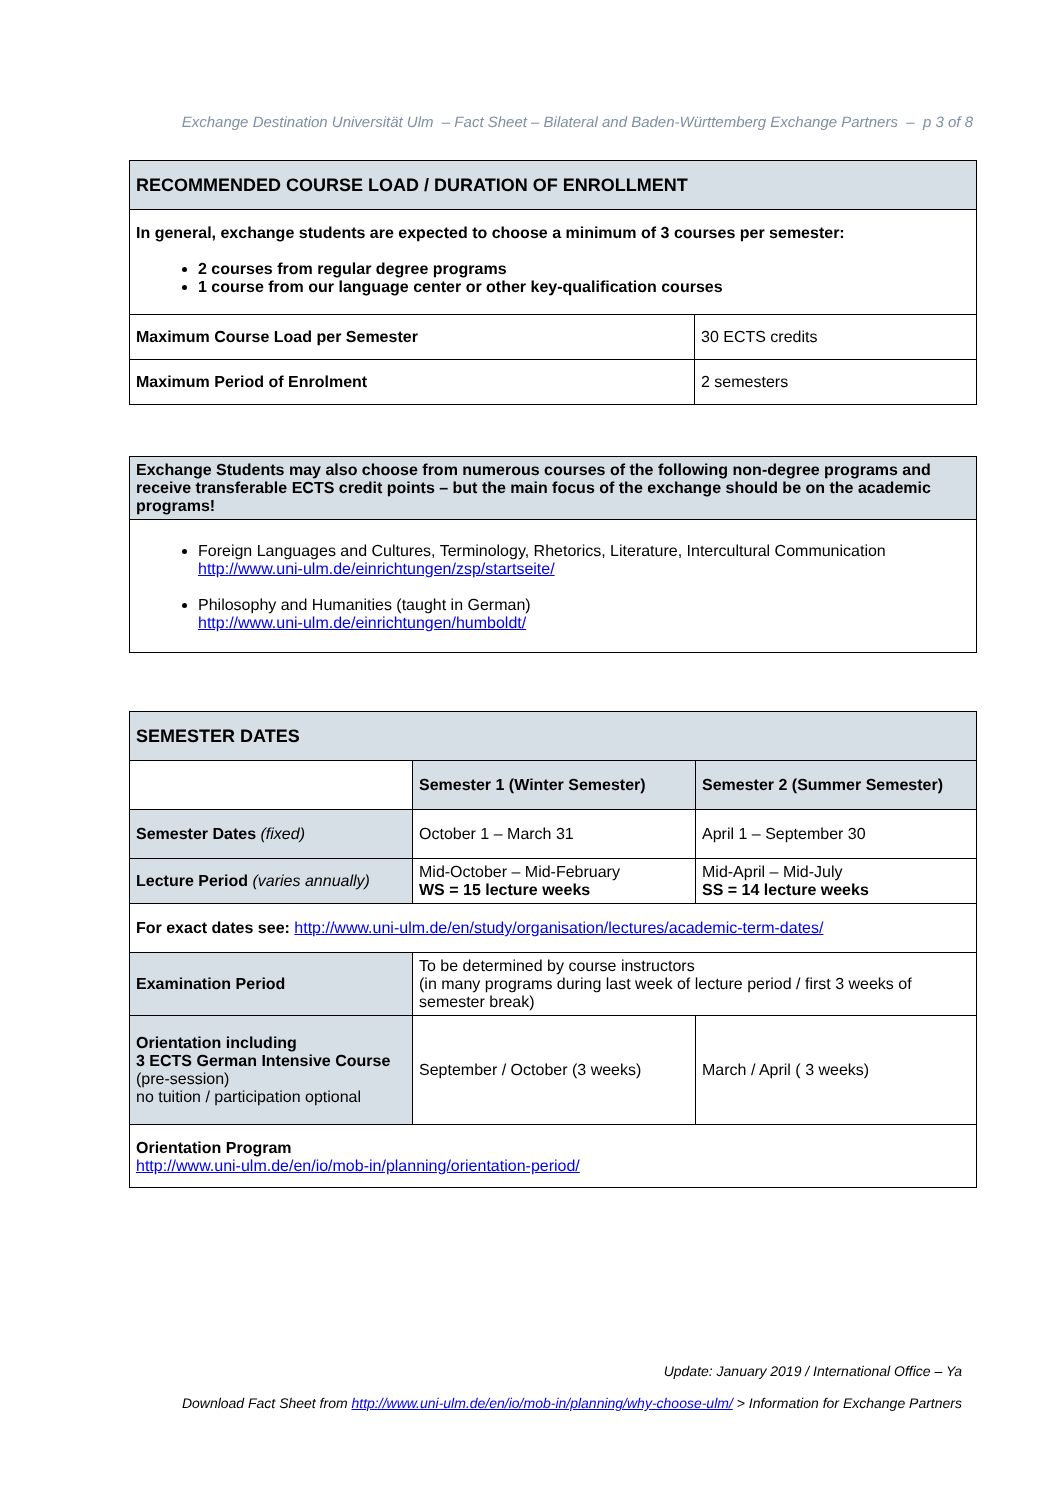Exchange Destination Universität Ulm – Fact Sheet – Bilateral and Baden-Württemberg Exchange Partners – p 3 of 8
| RECOMMENDED COURSE LOAD / DURATION OF ENROLLMENT | |
| --- | --- |
| In general, exchange students are expected to choose a minimum of 3 courses per semester: 2 courses from regular degree programs 1 course from our language center or other key-qualification courses | |
| Maximum Course Load per Semester | 30 ECTS credits |
| Maximum Period of Enrolment | 2 semesters |
| Exchange Students may also choose from numerous courses of the following non-degree programs and receive transferable ECTS credit points – but the main focus of the exchange should be on the academic programs! |
| --- |
| Foreign Languages and Cultures, Terminology, Rhetorics, Literature, Intercultural Communication http://www.uni-ulm.de/einrichtungen/zsp/startseite/ Philosophy and Humanities (taught in German) http://www.uni-ulm.de/einrichtungen/humboldt/ |
| SEMESTER DATES | | |
| --- | --- | --- |
| | Semester 1 (Winter Semester) | Semester 2 (Summer Semester) |
| Semester Dates (fixed) | October 1 – March 31 | April 1 – September 30 |
| Lecture Period (varies annually) | Mid-October – Mid-February WS = 15 lecture weeks | Mid-April – Mid-July SS = 14 lecture weeks |
| For exact dates see: http://www.uni-ulm.de/en/study/organisation/lectures/academic-term-dates/ | | |
| Examination Period | To be determined by course instructors (in many programs during last week of lecture period / first 3 weeks of semester break) | |
| Orientation including 3 ECTS German Intensive Course (pre-session) no tuition / participation optional | September / October (3 weeks) | March / April ( 3 weeks) |
| Orientation Program http://www.uni-ulm.de/en/io/mob-in/planning/orientation-period/ | | |
Update: January 2019 / International Office – Ya
Download Fact Sheet from http://www.uni-ulm.de/en/io/mob-in/planning/why-choose-ulm/ > Information for Exchange Partners